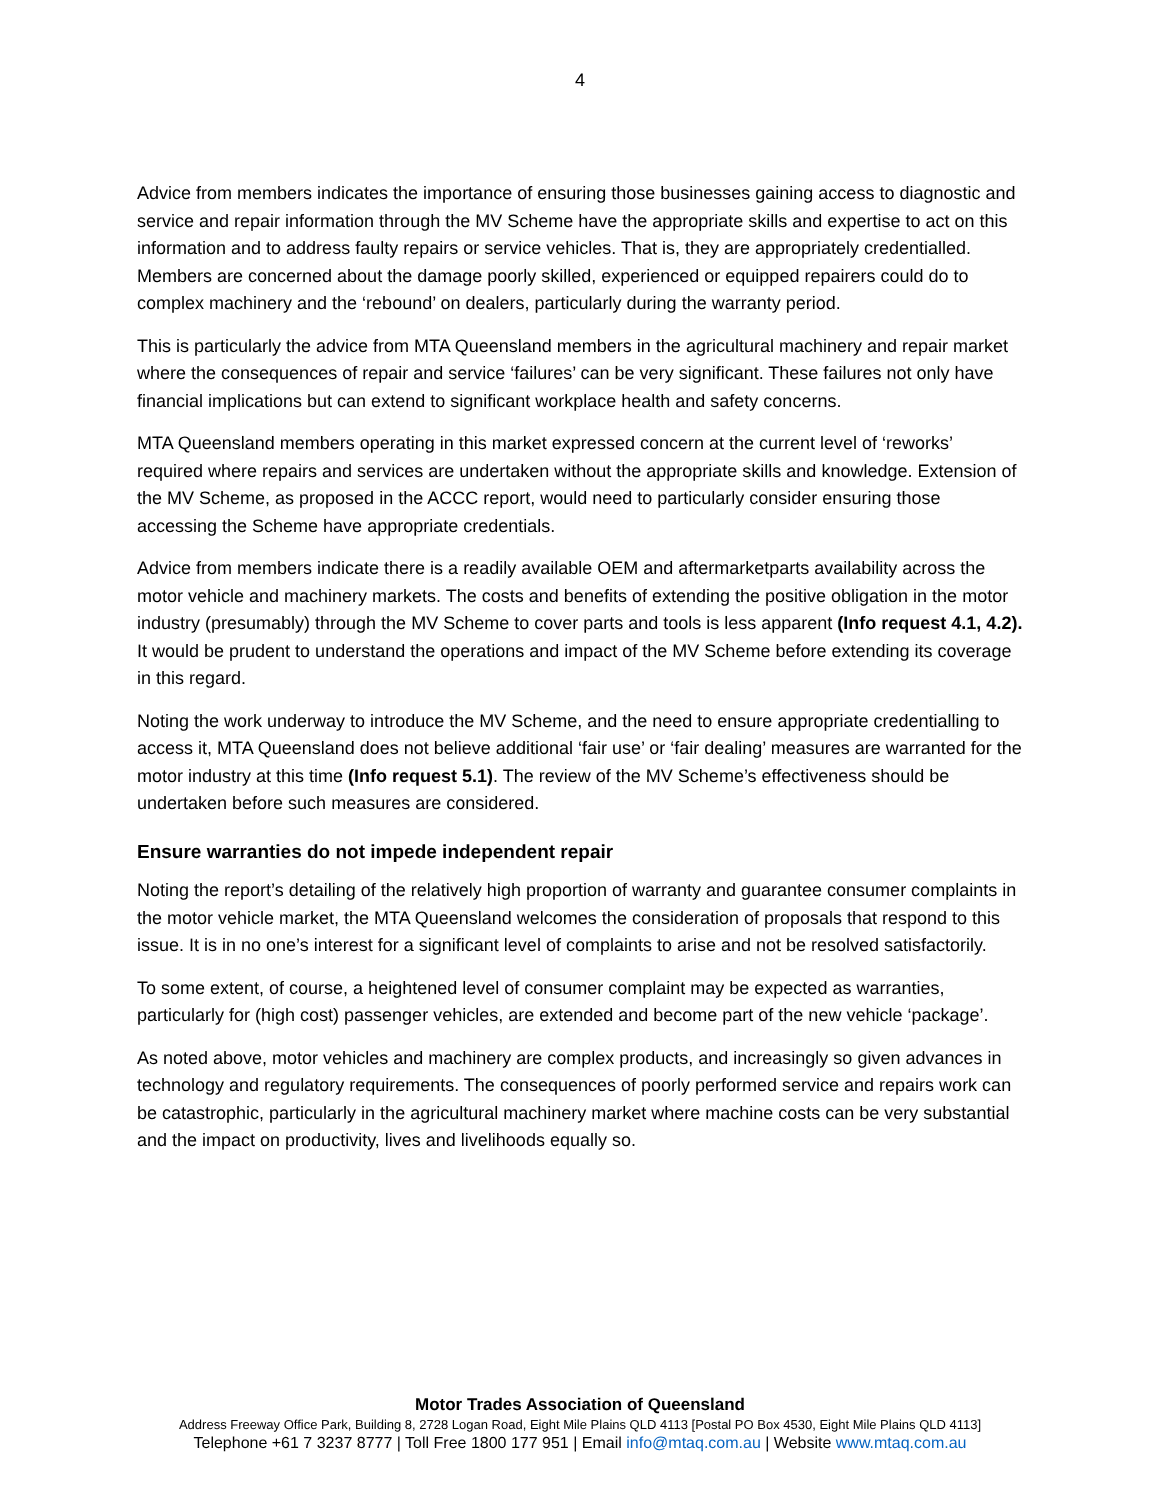4
Advice from members indicates the importance of ensuring those businesses gaining access to diagnostic and service and repair information through the MV Scheme have the appropriate skills and expertise to act on this information and to address faulty repairs or service vehicles. That is, they are appropriately credentialled. Members are concerned about the damage poorly skilled, experienced or equipped repairers could do to complex machinery and the ‘rebound’ on dealers, particularly during the warranty period.
This is particularly the advice from MTA Queensland members in the agricultural machinery and repair market where the consequences of repair and service ‘failures’ can be very significant. These failures not only have financial implications but can extend to significant workplace health and safety concerns.
MTA Queensland members operating in this market expressed concern at the current level of ‘reworks’ required where repairs and services are undertaken without the appropriate skills and knowledge. Extension of the MV Scheme, as proposed in the ACCC report, would need to particularly consider ensuring those accessing the Scheme have appropriate credentials.
Advice from members indicate there is a readily available OEM and aftermarketparts availability across the motor vehicle and machinery markets. The costs and benefits of extending the positive obligation in the motor industry (presumably) through the MV Scheme to cover parts and tools is less apparent (Info request 4.1, 4.2). It would be prudent to understand the operations and impact of the MV Scheme before extending its coverage in this regard.
Noting the work underway to introduce the MV Scheme, and the need to ensure appropriate credentialling to access it, MTA Queensland does not believe additional ‘fair use’ or ‘fair dealing’ measures are warranted for the motor industry at this time (Info request 5.1). The review of the MV Scheme’s effectiveness should be undertaken before such measures are considered.
Ensure warranties do not impede independent repair
Noting the report’s detailing of the relatively high proportion of warranty and guarantee consumer complaints in the motor vehicle market, the MTA Queensland welcomes the consideration of proposals that respond to this issue. It is in no one’s interest for a significant level of complaints to arise and not be resolved satisfactorily.
To some extent, of course, a heightened level of consumer complaint may be expected as warranties, particularly for (high cost) passenger vehicles, are extended and become part of the new vehicle ‘package’.
As noted above, motor vehicles and machinery are complex products, and increasingly so given advances in technology and regulatory requirements. The consequences of poorly performed service and repairs work can be catastrophic, particularly in the agricultural machinery market where machine costs can be very substantial and the impact on productivity, lives and livelihoods equally so.
Motor Trades Association of Queensland
Address Freeway Office Park, Building 8, 2728 Logan Road, Eight Mile Plains QLD 4113 [Postal PO Box 4530, Eight Mile Plains QLD 4113]
Telephone +61 7 3237 8777 | Toll Free 1800 177 951 | Email info@mtaq.com.au | Website www.mtaq.com.au